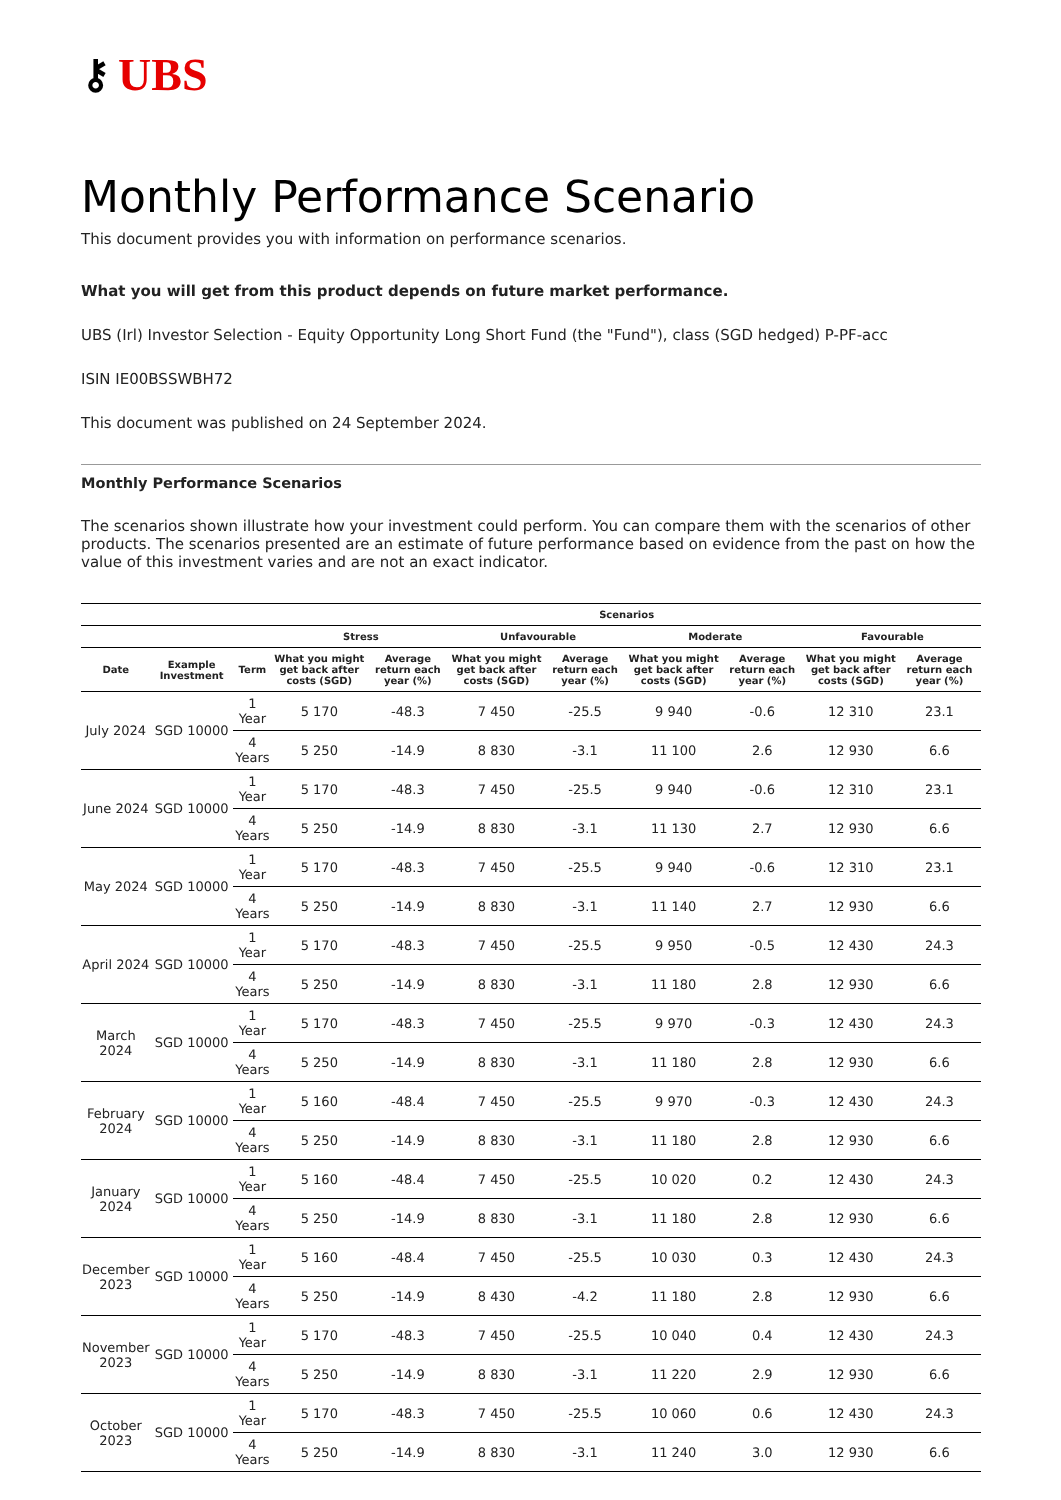⚷ UBS
Monthly Performance Scenario
This document provides you with information on performance scenarios.
What you will get from this product depends on future market performance.
UBS (Irl) Investor Selection - Equity Opportunity Long Short Fund (the "Fund"), class (SGD hedged) P-PF-acc
ISIN IE00BSSWBH72
This document was published on 24 September 2024.
Monthly Performance Scenarios
The scenarios shown illustrate how your investment could perform. You can compare them with the scenarios of other products. The scenarios presented are an estimate of future performance based on evidence from the past on how the value of this investment varies and are not an exact indicator.
| | | | Scenarios | | | | | | | |
| --- | --- | --- | --- | --- | --- | --- | --- | --- | --- | --- |
| | | | Stress | | Unfavourable | | Moderate | | Favourable | |
| Date | Example Investment | Term | What you might get back after costs (SGD) | Average return each year (%) | What you might get back after costs (SGD) | Average return each year (%) | What you might get back after costs (SGD) | Average return each year (%) | What you might get back after costs (SGD) | Average return each year (%) |
| July 2024 | SGD 10000 | 1 Year | 5 170 | -48.3 | 7 450 | -25.5 | 9 940 | -0.6 | 12 310 | 23.1 |
| | | 4 Years | 5 250 | -14.9 | 8 830 | -3.1 | 11 100 | 2.6 | 12 930 | 6.6 |
| June 2024 | SGD 10000 | 1 Year | 5 170 | -48.3 | 7 450 | -25.5 | 9 940 | -0.6 | 12 310 | 23.1 |
| | | 4 Years | 5 250 | -14.9 | 8 830 | -3.1 | 11 130 | 2.7 | 12 930 | 6.6 |
| May 2024 | SGD 10000 | 1 Year | 5 170 | -48.3 | 7 450 | -25.5 | 9 940 | -0.6 | 12 310 | 23.1 |
| | | 4 Years | 5 250 | -14.9 | 8 830 | -3.1 | 11 140 | 2.7 | 12 930 | 6.6 |
| April 2024 | SGD 10000 | 1 Year | 5 170 | -48.3 | 7 450 | -25.5 | 9 950 | -0.5 | 12 430 | 24.3 |
| | | 4 Years | 5 250 | -14.9 | 8 830 | -3.1 | 11 180 | 2.8 | 12 930 | 6.6 |
| March 2024 | SGD 10000 | 1 Year | 5 170 | -48.3 | 7 450 | -25.5 | 9 970 | -0.3 | 12 430 | 24.3 |
| | | 4 Years | 5 250 | -14.9 | 8 830 | -3.1 | 11 180 | 2.8 | 12 930 | 6.6 |
| February 2024 | SGD 10000 | 1 Year | 5 160 | -48.4 | 7 450 | -25.5 | 9 970 | -0.3 | 12 430 | 24.3 |
| | | 4 Years | 5 250 | -14.9 | 8 830 | -3.1 | 11 180 | 2.8 | 12 930 | 6.6 |
| January 2024 | SGD 10000 | 1 Year | 5 160 | -48.4 | 7 450 | -25.5 | 10 020 | 0.2 | 12 430 | 24.3 |
| | | 4 Years | 5 250 | -14.9 | 8 830 | -3.1 | 11 180 | 2.8 | 12 930 | 6.6 |
| December 2023 | SGD 10000 | 1 Year | 5 160 | -48.4 | 7 450 | -25.5 | 10 030 | 0.3 | 12 430 | 24.3 |
| | | 4 Years | 5 250 | -14.9 | 8 430 | -4.2 | 11 180 | 2.8 | 12 930 | 6.6 |
| November 2023 | SGD 10000 | 1 Year | 5 170 | -48.3 | 7 450 | -25.5 | 10 040 | 0.4 | 12 430 | 24.3 |
| | | 4 Years | 5 250 | -14.9 | 8 830 | -3.1 | 11 220 | 2.9 | 12 930 | 6.6 |
| October 2023 | SGD 10000 | 1 Year | 5 170 | -48.3 | 7 450 | -25.5 | 10 060 | 0.6 | 12 430 | 24.3 |
| | | 4 Years | 5 250 | -14.9 | 8 830 | -3.1 | 11 240 | 3.0 | 12 930 | 6.6 |